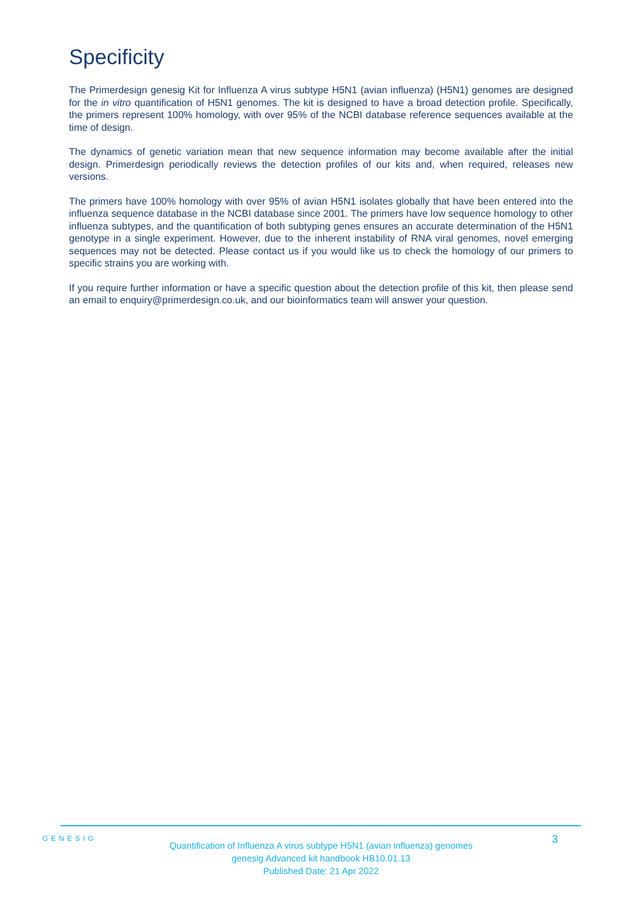Specificity
The Primerdesign genesig Kit for Influenza A virus subtype H5N1 (avian influenza) (H5N1) genomes are designed for the in vitro quantification of H5N1 genomes. The kit is designed to have a broad detection profile. Specifically, the primers represent 100% homology, with over 95% of the NCBI database reference sequences available at the time of design.
The dynamics of genetic variation mean that new sequence information may become available after the initial design. Primerdesign periodically reviews the detection profiles of our kits and, when required, releases new versions.
The primers have 100% homology with over 95% of avian H5N1 isolates globally that have been entered into the influenza sequence database in the NCBI database since 2001. The primers have low sequence homology to other influenza subtypes, and the quantification of both subtyping genes ensures an accurate determination of the H5N1 genotype in a single experiment. However, due to the inherent instability of RNA viral genomes, novel emerging sequences may not be detected. Please contact us if you would like us to check the homology of our primers to specific strains you are working with.
If you require further information or have a specific question about the detection profile of this kit, then please send an email to enquiry@primerdesign.co.uk, and our bioinformatics team will answer your question.
GENESIG 3
Quantification of Influenza A virus subtype H5N1 (avian influenza) genomes
genesig Advanced kit handbook HB10.01.13
Published Date: 21 Apr 2022